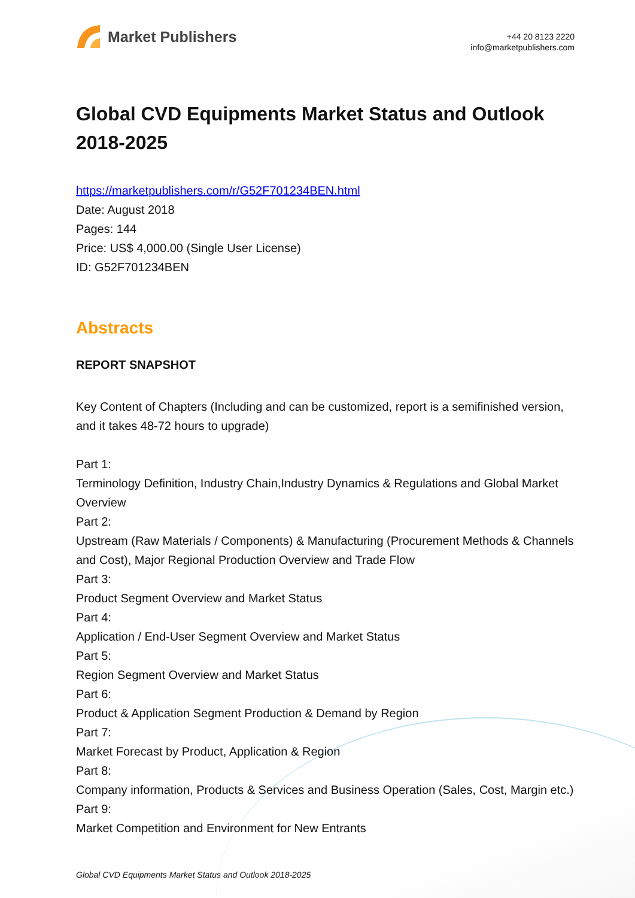Market Publishers
+44 20 8123 2220
info@marketpublishers.com
Global CVD Equipments Market Status and Outlook 2018-2025
https://marketpublishers.com/r/G52F701234BEN.html
Date: August 2018
Pages: 144
Price: US$ 4,000.00 (Single User License)
ID: G52F701234BEN
Abstracts
REPORT SNAPSHOT
Key Content of Chapters (Including and can be customized, report is a semifinished version, and it takes 48-72 hours to upgrade)
Part 1:
Terminology Definition, Industry Chain,Industry Dynamics & Regulations and Global Market Overview
Part 2:
Upstream (Raw Materials / Components) & Manufacturing (Procurement Methods & Channels and Cost), Major Regional Production Overview and Trade Flow
Part 3:
Product Segment Overview and Market Status
Part 4:
Application / End-User Segment Overview and Market Status
Part 5:
Region Segment Overview and Market Status
Part 6:
Product & Application Segment Production & Demand by Region
Part 7:
Market Forecast by Product, Application & Region
Part 8:
Company information, Products & Services and Business Operation (Sales, Cost, Margin etc.)
Part 9:
Market Competition and Environment for New Entrants
Global CVD Equipments Market Status and Outlook 2018-2025